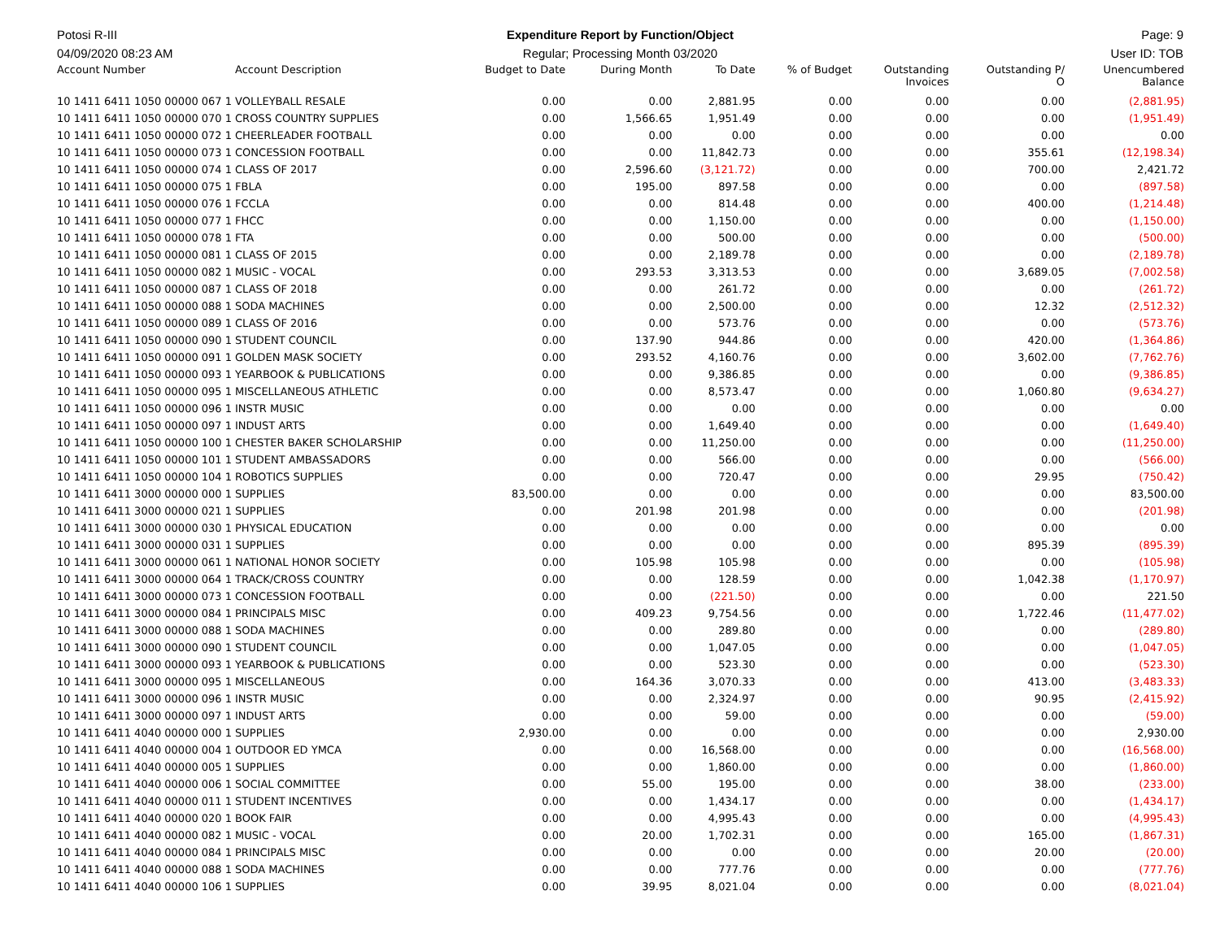Potosi R-III Expenditure Report by Function/Object
Page: 9
04/09/2020 08:23 AM Regular; Processing Month 03/2020
User ID: TOB
| Account Number | Account Description | Budget to Date | During Month | To Date | % of Budget | Outstanding Invoices | Outstanding P/ O | Unencumbered Balance |
| --- | --- | --- | --- | --- | --- | --- | --- | --- |
| 10 1411 6411 1050 00000 067 1 | VOLLEYBALL RESALE | 0.00 | 0.00 | 2,881.95 | 0.00 | 0.00 | 0.00 | (2,881.95) |
| 10 1411 6411 1050 00000 070 1 | CROSS COUNTRY SUPPLIES | 0.00 | 1,566.65 | 1,951.49 | 0.00 | 0.00 | 0.00 | (1,951.49) |
| 10 1411 6411 1050 00000 072 1 | CHEERLEADER FOOTBALL | 0.00 | 0.00 | 0.00 | 0.00 | 0.00 | 0.00 | 0.00 |
| 10 1411 6411 1050 00000 073 1 | CONCESSION FOOTBALL | 0.00 | 0.00 | 11,842.73 | 0.00 | 0.00 | 355.61 | (12,198.34) |
| 10 1411 6411 1050 00000 074 1 | CLASS OF 2017 | 0.00 | 2,596.60 | (3,121.72) | 0.00 | 0.00 | 700.00 | 2,421.72 |
| 10 1411 6411 1050 00000 075 1 | FBLA | 0.00 | 195.00 | 897.58 | 0.00 | 0.00 | 0.00 | (897.58) |
| 10 1411 6411 1050 00000 076 1 | FCCLA | 0.00 | 0.00 | 814.48 | 0.00 | 0.00 | 400.00 | (1,214.48) |
| 10 1411 6411 1050 00000 077 1 | FHCC | 0.00 | 0.00 | 1,150.00 | 0.00 | 0.00 | 0.00 | (1,150.00) |
| 10 1411 6411 1050 00000 078 1 | FTA | 0.00 | 0.00 | 500.00 | 0.00 | 0.00 | 0.00 | (500.00) |
| 10 1411 6411 1050 00000 081 1 | CLASS OF 2015 | 0.00 | 0.00 | 2,189.78 | 0.00 | 0.00 | 0.00 | (2,189.78) |
| 10 1411 6411 1050 00000 082 1 | MUSIC - VOCAL | 0.00 | 293.53 | 3,313.53 | 0.00 | 0.00 | 3,689.05 | (7,002.58) |
| 10 1411 6411 1050 00000 087 1 | CLASS OF 2018 | 0.00 | 0.00 | 261.72 | 0.00 | 0.00 | 0.00 | (261.72) |
| 10 1411 6411 1050 00000 088 1 | SODA MACHINES | 0.00 | 0.00 | 2,500.00 | 0.00 | 0.00 | 12.32 | (2,512.32) |
| 10 1411 6411 1050 00000 089 1 | CLASS OF 2016 | 0.00 | 0.00 | 573.76 | 0.00 | 0.00 | 0.00 | (573.76) |
| 10 1411 6411 1050 00000 090 1 | STUDENT COUNCIL | 0.00 | 137.90 | 944.86 | 0.00 | 0.00 | 420.00 | (1,364.86) |
| 10 1411 6411 1050 00000 091 1 | GOLDEN MASK SOCIETY | 0.00 | 293.52 | 4,160.76 | 0.00 | 0.00 | 3,602.00 | (7,762.76) |
| 10 1411 6411 1050 00000 093 1 | YEARBOOK & PUBLICATIONS | 0.00 | 0.00 | 9,386.85 | 0.00 | 0.00 | 0.00 | (9,386.85) |
| 10 1411 6411 1050 00000 095 1 | MISCELLANEOUS ATHLETIC | 0.00 | 0.00 | 8,573.47 | 0.00 | 0.00 | 1,060.80 | (9,634.27) |
| 10 1411 6411 1050 00000 096 1 | INSTR MUSIC | 0.00 | 0.00 | 0.00 | 0.00 | 0.00 | 0.00 | 0.00 |
| 10 1411 6411 1050 00000 097 1 | INDUST ARTS | 0.00 | 0.00 | 1,649.40 | 0.00 | 0.00 | 0.00 | (1,649.40) |
| 10 1411 6411 1050 00000 100 1 | CHESTER BAKER SCHOLARSHIP | 0.00 | 0.00 | 11,250.00 | 0.00 | 0.00 | 0.00 | (11,250.00) |
| 10 1411 6411 1050 00000 101 1 | STUDENT AMBASSADORS | 0.00 | 0.00 | 566.00 | 0.00 | 0.00 | 0.00 | (566.00) |
| 10 1411 6411 1050 00000 104 1 | ROBOTICS SUPPLIES | 0.00 | 0.00 | 720.47 | 0.00 | 0.00 | 29.95 | (750.42) |
| 10 1411 6411 3000 00000 000 1 | SUPPLIES | 83,500.00 | 0.00 | 0.00 | 0.00 | 0.00 | 0.00 | 83,500.00 |
| 10 1411 6411 3000 00000 021 1 | SUPPLIES | 0.00 | 201.98 | 201.98 | 0.00 | 0.00 | 0.00 | (201.98) |
| 10 1411 6411 3000 00000 030 1 | PHYSICAL EDUCATION | 0.00 | 0.00 | 0.00 | 0.00 | 0.00 | 0.00 | 0.00 |
| 10 1411 6411 3000 00000 031 1 | SUPPLIES | 0.00 | 0.00 | 0.00 | 0.00 | 0.00 | 895.39 | (895.39) |
| 10 1411 6411 3000 00000 061 1 | NATIONAL HONOR SOCIETY | 0.00 | 105.98 | 105.98 | 0.00 | 0.00 | 0.00 | (105.98) |
| 10 1411 6411 3000 00000 064 1 | TRACK/CROSS COUNTRY | 0.00 | 0.00 | 128.59 | 0.00 | 0.00 | 1,042.38 | (1,170.97) |
| 10 1411 6411 3000 00000 073 1 | CONCESSION FOOTBALL | 0.00 | 0.00 | (221.50) | 0.00 | 0.00 | 0.00 | 221.50 |
| 10 1411 6411 3000 00000 084 1 | PRINCIPALS MISC | 0.00 | 409.23 | 9,754.56 | 0.00 | 0.00 | 1,722.46 | (11,477.02) |
| 10 1411 6411 3000 00000 088 1 | SODA MACHINES | 0.00 | 0.00 | 289.80 | 0.00 | 0.00 | 0.00 | (289.80) |
| 10 1411 6411 3000 00000 090 1 | STUDENT COUNCIL | 0.00 | 0.00 | 1,047.05 | 0.00 | 0.00 | 0.00 | (1,047.05) |
| 10 1411 6411 3000 00000 093 1 | YEARBOOK & PUBLICATIONS | 0.00 | 0.00 | 523.30 | 0.00 | 0.00 | 0.00 | (523.30) |
| 10 1411 6411 3000 00000 095 1 | MISCELLANEOUS | 0.00 | 164.36 | 3,070.33 | 0.00 | 0.00 | 413.00 | (3,483.33) |
| 10 1411 6411 3000 00000 096 1 | INSTR MUSIC | 0.00 | 0.00 | 2,324.97 | 0.00 | 0.00 | 90.95 | (2,415.92) |
| 10 1411 6411 3000 00000 097 1 | INDUST ARTS | 0.00 | 0.00 | 59.00 | 0.00 | 0.00 | 0.00 | (59.00) |
| 10 1411 6411 4040 00000 000 1 | SUPPLIES | 2,930.00 | 0.00 | 0.00 | 0.00 | 0.00 | 0.00 | 2,930.00 |
| 10 1411 6411 4040 00000 004 1 | OUTDOOR ED YMCA | 0.00 | 0.00 | 16,568.00 | 0.00 | 0.00 | 0.00 | (16,568.00) |
| 10 1411 6411 4040 00000 005 1 | SUPPLIES | 0.00 | 0.00 | 1,860.00 | 0.00 | 0.00 | 0.00 | (1,860.00) |
| 10 1411 6411 4040 00000 006 1 | SOCIAL COMMITTEE | 0.00 | 55.00 | 195.00 | 0.00 | 0.00 | 38.00 | (233.00) |
| 10 1411 6411 4040 00000 011 1 | STUDENT INCENTIVES | 0.00 | 0.00 | 1,434.17 | 0.00 | 0.00 | 0.00 | (1,434.17) |
| 10 1411 6411 4040 00000 020 1 | BOOK FAIR | 0.00 | 0.00 | 4,995.43 | 0.00 | 0.00 | 0.00 | (4,995.43) |
| 10 1411 6411 4040 00000 082 1 | MUSIC - VOCAL | 0.00 | 20.00 | 1,702.31 | 0.00 | 0.00 | 165.00 | (1,867.31) |
| 10 1411 6411 4040 00000 084 1 | PRINCIPALS MISC | 0.00 | 0.00 | 0.00 | 0.00 | 0.00 | 20.00 | (20.00) |
| 10 1411 6411 4040 00000 088 1 | SODA MACHINES | 0.00 | 0.00 | 777.76 | 0.00 | 0.00 | 0.00 | (777.76) |
| 10 1411 6411 4040 00000 106 1 | SUPPLIES | 0.00 | 39.95 | 8,021.04 | 0.00 | 0.00 | 0.00 | (8,021.04) |